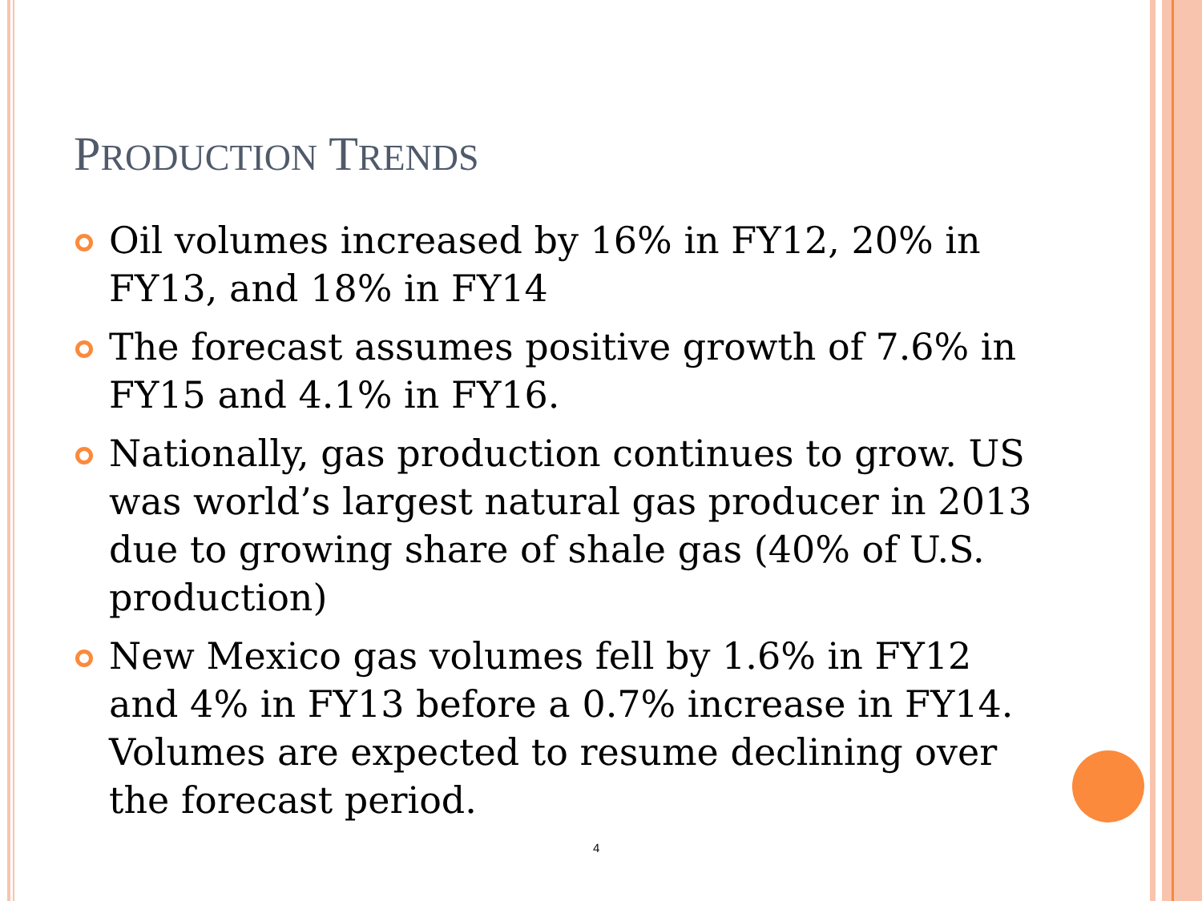PRODUCTION TRENDS
Oil volumes increased by 16% in FY12, 20% in FY13, and 18% in FY14
The forecast assumes positive growth of 7.6% in FY15 and 4.1% in FY16.
Nationally, gas production continues to grow. US was world’s largest natural gas producer in 2013 due to growing share of shale gas (40% of U.S. production)
New Mexico gas volumes fell by 1.6% in FY12 and 4% in FY13 before a 0.7% increase in FY14. Volumes are expected to resume declining over the forecast period.
4